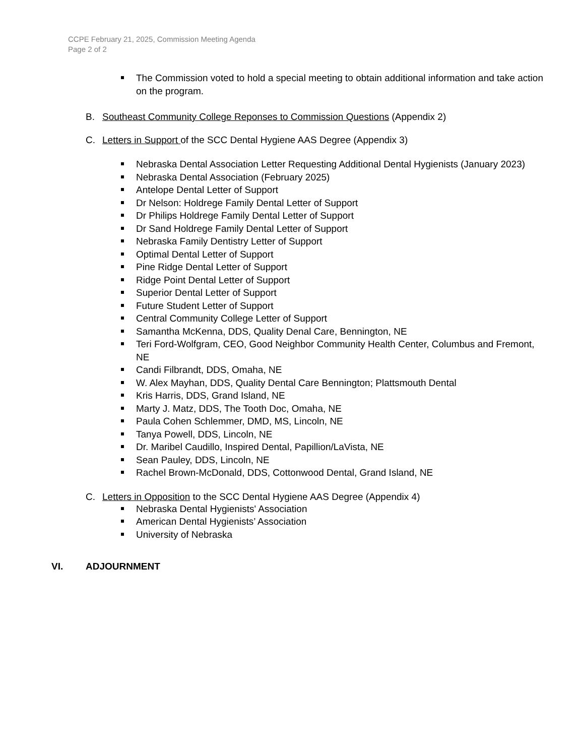CCPE February 21, 2025, Commission Meeting Agenda
Page 2 of 2
The Commission voted to hold a special meeting to obtain additional information and take action on the program.
B. Southeast Community College Reponses to Commission Questions (Appendix 2)
C. Letters in Support of the SCC Dental Hygiene AAS Degree (Appendix 3)
Nebraska Dental Association Letter Requesting Additional Dental Hygienists (January 2023)
Nebraska Dental Association (February 2025)
Antelope Dental Letter of Support
Dr Nelson: Holdrege Family Dental Letter of Support
Dr Philips Holdrege Family Dental Letter of Support
Dr Sand Holdrege Family Dental Letter of Support
Nebraska Family Dentistry Letter of Support
Optimal Dental Letter of Support
Pine Ridge Dental Letter of Support
Ridge Point Dental Letter of Support
Superior Dental Letter of Support
Future Student Letter of Support
Central Community College Letter of Support
Samantha McKenna, DDS, Quality Denal Care, Bennington, NE
Teri Ford-Wolfgram, CEO, Good Neighbor Community Health Center, Columbus and Fremont, NE
Candi Filbrandt, DDS, Omaha, NE
W. Alex Mayhan, DDS, Quality Dental Care Bennington; Plattsmouth Dental
Kris Harris, DDS, Grand Island, NE
Marty J. Matz, DDS, The Tooth Doc, Omaha, NE
Paula Cohen Schlemmer, DMD, MS, Lincoln, NE
Tanya Powell, DDS, Lincoln, NE
Dr. Maribel Caudillo, Inspired Dental, Papillion/LaVista, NE
Sean Pauley, DDS, Lincoln, NE
Rachel Brown-McDonald, DDS, Cottonwood Dental, Grand Island, NE
C. Letters in Opposition to the SCC Dental Hygiene AAS Degree (Appendix 4)
Nebraska Dental Hygienists' Association
American Dental Hygienists’ Association
University of Nebraska
VI. ADJOURNMENT